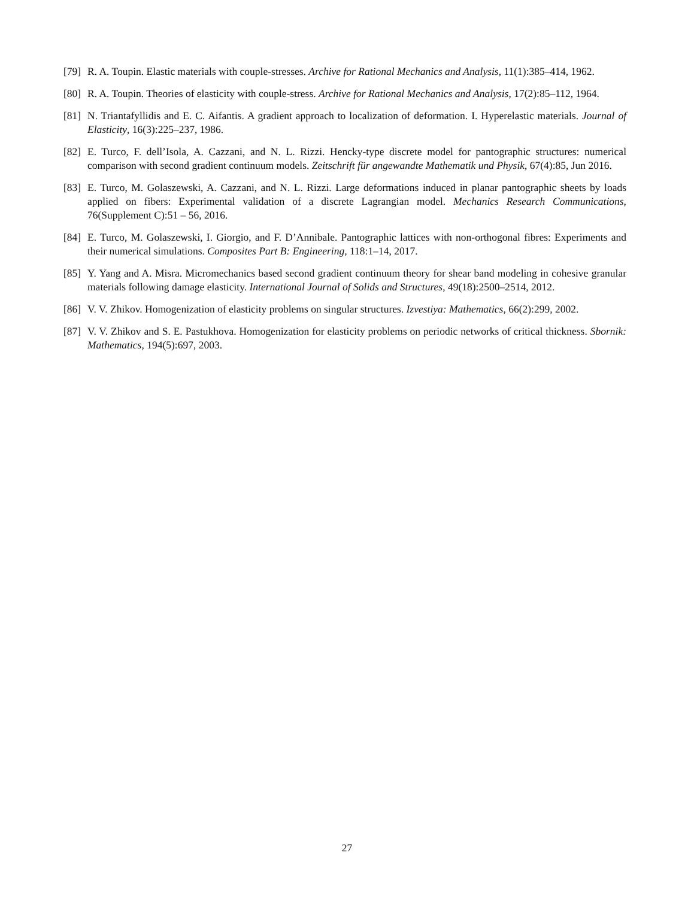[79]
R. A. Toupin. Elastic materials with couple-stresses. Archive for Rational Mechanics and Analysis, 11(1):385–414, 1962.
[80]
R. A. Toupin. Theories of elasticity with couple-stress. Archive for Rational Mechanics and Analysis, 17(2):85–112, 1964.
[81]
N. Triantafyllidis and E. C. Aifantis. A gradient approach to localization of deformation. I. Hyperelastic materials. Journal of Elasticity, 16(3):225–237, 1986.
[82]
E. Turco, F. dell’Isola, A. Cazzani, and N. L. Rizzi. Hencky-type discrete model for pantographic structures: numerical comparison with second gradient continuum models. Zeitschrift für angewandte Mathematik und Physik, 67(4):85, Jun 2016.
[83]
E. Turco, M. Golaszewski, A. Cazzani, and N. L. Rizzi. Large deformations induced in planar pantographic sheets by loads applied on fibers: Experimental validation of a discrete Lagrangian model. Mechanics Research Communications, 76(Supplement C):51 – 56, 2016.
[84]
E. Turco, M. Golaszewski, I. Giorgio, and F. D’Annibale. Pantographic lattices with non-orthogonal fibres: Experiments and their numerical simulations. Composites Part B: Engineering, 118:1–14, 2017.
[85]
Y. Yang and A. Misra. Micromechanics based second gradient continuum theory for shear band modeling in cohesive granular materials following damage elasticity. International Journal of Solids and Structures, 49(18):2500–2514, 2012.
[86]
V. V. Zhikov. Homogenization of elasticity problems on singular structures. Izvestiya: Mathematics, 66(2):299, 2002.
[87]
V. V. Zhikov and S. E. Pastukhova. Homogenization for elasticity problems on periodic networks of critical thickness. Sbornik: Mathematics, 194(5):697, 2003.
27